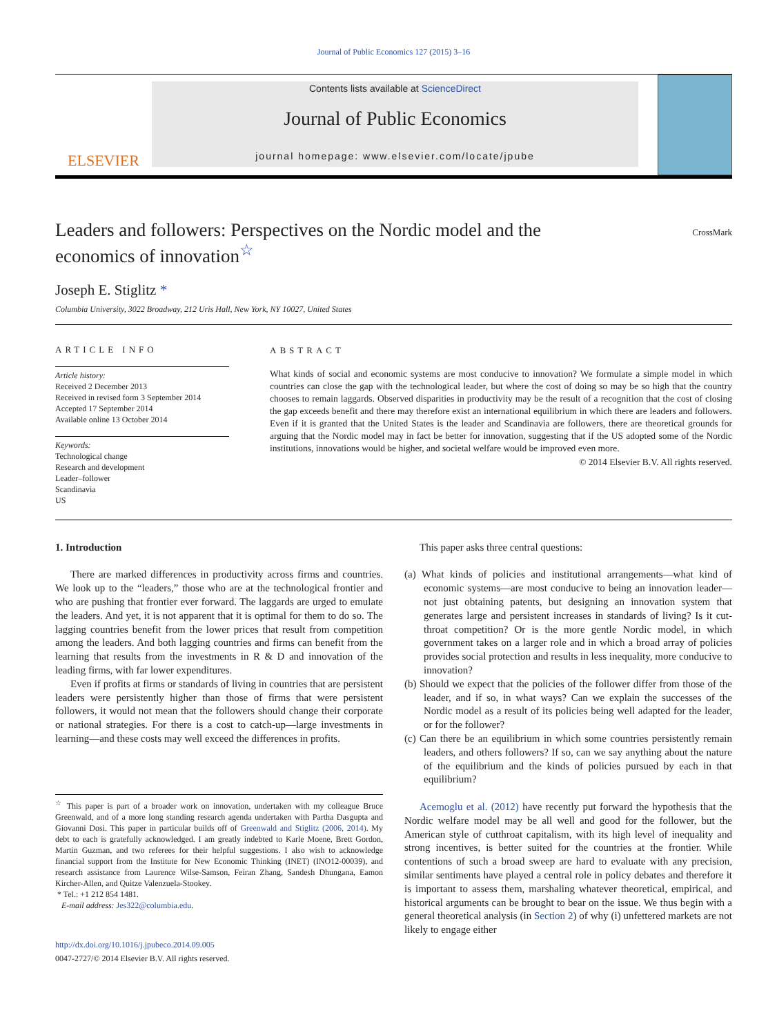Journal of Public Economics 127 (2015) 3–16
ELSEVIER
Contents lists available at ScienceDirect
Journal of Public Economics
journal homepage: www.elsevier.com/locate/jpube
Leaders and followers: Perspectives on the Nordic model and the economics of innovation<sup>☆</sup>
CrossMark
Joseph E. Stiglitz *
Columbia University, 3022 Broadway, 212 Uris Hall, New York, NY 10027, United States
ARTICLE INFO
Article history:
Received 2 December 2013
Received in revised form 3 September 2014
Accepted 17 September 2014
Available online 13 October 2014
Keywords:
Technological change
Research and development
Leader–follower
Scandinavia
US
ABSTRACT
What kinds of social and economic systems are most conducive to innovation? We formulate a simple model in which countries can close the gap with the technological leader, but where the cost of doing so may be so high that the country chooses to remain laggards. Observed disparities in productivity may be the result of a recognition that the cost of closing the gap exceeds benefit and there may therefore exist an international equilibrium in which there are leaders and followers. Even if it is granted that the United States is the leader and Scandinavia are followers, there are theoretical grounds for arguing that the Nordic model may in fact be better for innovation, suggesting that if the US adopted some of the Nordic institutions, innovations would be higher, and societal welfare would be improved even more.
© 2014 Elsevier B.V. All rights reserved.
1. Introduction
There are marked differences in productivity across firms and countries. We look up to the “leaders,” those who are at the technological frontier and who are pushing that frontier ever forward. The laggards are urged to emulate the leaders. And yet, it is not apparent that it is optimal for them to do so. The lagging countries benefit from the lower prices that result from competition among the leaders. And both lagging countries and firms can benefit from the learning that results from the investments in R & D and innovation of the leading firms, with far lower expenditures.
Even if profits at firms or standards of living in countries that are persistent leaders were persistently higher than those of firms that were persistent followers, it would not mean that the followers should change their corporate or national strategies. For there is a cost to catch-up—large investments in learning—and these costs may well exceed the differences in profits.
<sup>☆</sup> This paper is part of a broader work on innovation, undertaken with my colleague Bruce Greenwald, and of a more long standing research agenda undertaken with Partha Dasgupta and Giovanni Dosi. This paper in particular builds off of Greenwald and Stiglitz (2006, 2014). My debt to each is gratefully acknowledged. I am greatly indebted to Karle Moene, Brett Gordon, Martin Guzman, and two referees for their helpful suggestions. I also wish to acknowledge financial support from the Institute for New Economic Thinking (INET) (INO12-00039), and research assistance from Laurence Wilse-Samson, Feiran Zhang, Sandesh Dhungana, Eamon Kircher-Allen, and Quitze Valenzuela-Stookey.
* Tel.: +1 212 854 1481.
E-mail address: Jes322@columbia.edu.
http://dx.doi.org/10.1016/j.jpubeco.2014.09.005
0047-2727/© 2014 Elsevier B.V. All rights reserved.
This paper asks three central questions:
(a) What kinds of policies and institutional arrangements—what kind of economic systems—are most conducive to being an innovation leader—not just obtaining patents, but designing an innovation system that generates large and persistent increases in standards of living? Is it cut-throat competition? Or is the more gentle Nordic model, in which government takes on a larger role and in which a broad array of policies provides social protection and results in less inequality, more conducive to innovation?
(b) Should we expect that the policies of the follower differ from those of the leader, and if so, in what ways? Can we explain the successes of the Nordic model as a result of its policies being well adapted for the leader, or for the follower?
(c) Can there be an equilibrium in which some countries persistently remain leaders, and others followers? If so, can we say anything about the nature of the equilibrium and the kinds of policies pursued by each in that equilibrium?
Acemoglu et al. (2012) have recently put forward the hypothesis that the Nordic welfare model may be all well and good for the follower, but the American style of cutthroat capitalism, with its high level of inequality and strong incentives, is better suited for the countries at the frontier. While contentions of such a broad sweep are hard to evaluate with any precision, similar sentiments have played a central role in policy debates and therefore it is important to assess them, marshaling whatever theoretical, empirical, and historical arguments can be brought to bear on the issue. We thus begin with a general theoretical analysis (in Section 2) of why (i) unfettered markets are not likely to engage either